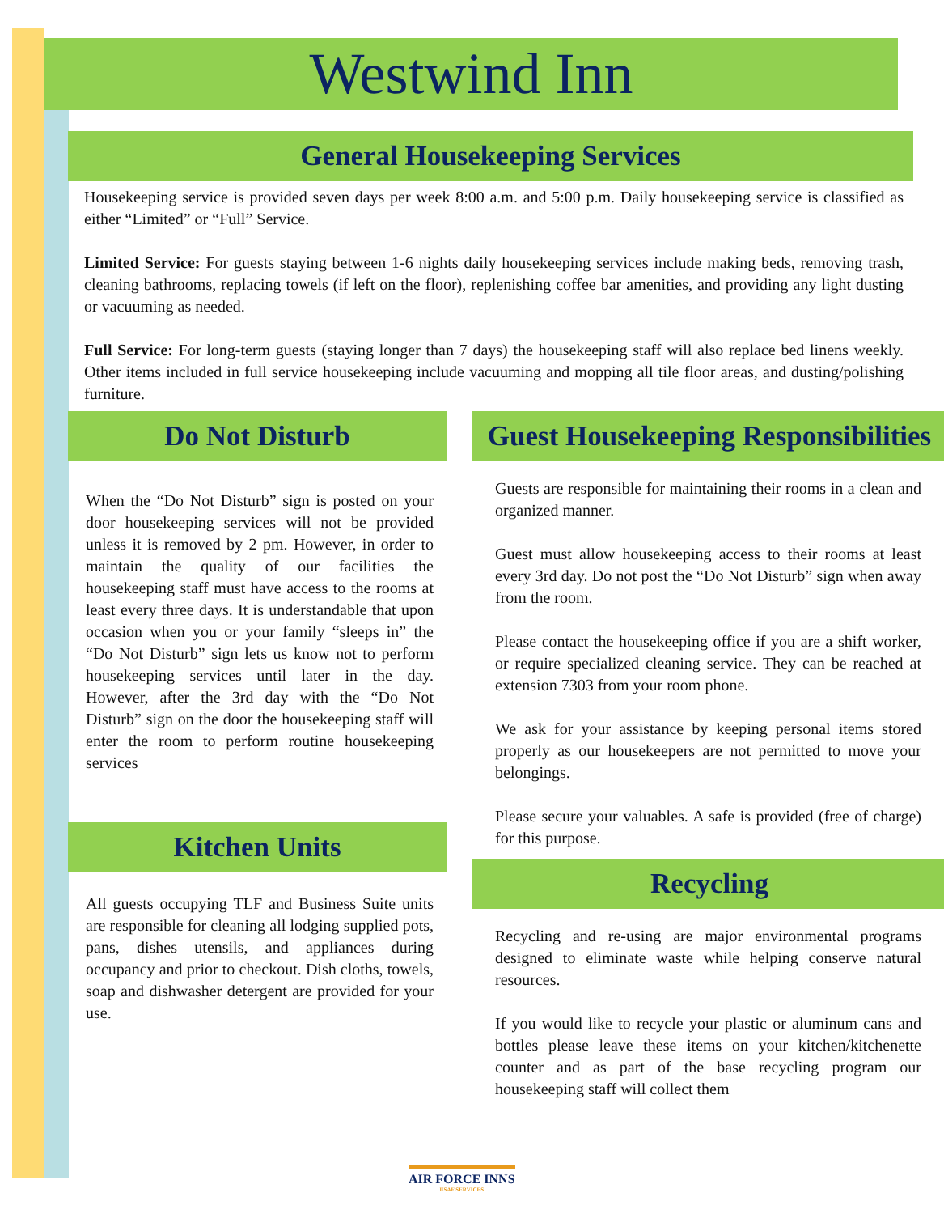Westwind Inn
General Housekeeping Services
Housekeeping service is provided seven days per week 8:00 a.m. and 5:00 p.m. Daily housekeeping service is classified as either “Limited” or “Full” Service.
Limited Service: For guests staying between 1-6 nights daily housekeeping services include making beds, removing trash, cleaning bathrooms, replacing towels (if left on the floor), replenishing coffee bar amenities, and providing any light dusting or vacuuming as needed.
Full Service: For long-term guests (staying longer than 7 days) the housekeeping staff will also replace bed linens weekly. Other items included in full service housekeeping include vacuuming and mopping all tile floor areas, and dusting/polishing furniture.
Do Not Disturb
When the “Do Not Disturb” sign is posted on your door housekeeping services will not be provided unless it is removed by 2 pm. However, in order to maintain the quality of our facilities the housekeeping staff must have access to the rooms at least every three days. It is understandable that upon occasion when you or your family “sleeps in” the “Do Not Disturb” sign lets us know not to perform housekeeping services until later in the day. However, after the 3rd day with the “Do Not Disturb” sign on the door the housekeeping staff will enter the room to perform routine housekeeping services
Kitchen Units
All guests occupying TLF and Business Suite units are responsible for cleaning all lodging supplied pots, pans, dishes utensils, and appliances during occupancy and prior to checkout. Dish cloths, towels, soap and dishwasher detergent are provided for your use.
Guest Housekeeping Responsibilities
Guests are responsible for maintaining their rooms in a clean and organized manner.
Guest must allow housekeeping access to their rooms at least every 3rd day. Do not post the “Do Not Disturb” sign when away from the room.
Please contact the housekeeping office if you are a shift worker, or require specialized cleaning service. They can be reached at extension 7303 from your room phone.
We ask for your assistance by keeping personal items stored properly as our housekeepers are not permitted to move your belongings.
Please secure your valuables. A safe is provided (free of charge) for this purpose.
Recycling
Recycling and re-using are major environmental programs designed to eliminate waste while helping conserve natural resources.
If you would like to recycle your plastic or aluminum cans and bottles please leave these items on your kitchen/kitchenette counter and as part of the base recycling program our housekeeping staff will collect them
AIR FORCE INNS
USAF SERVICES